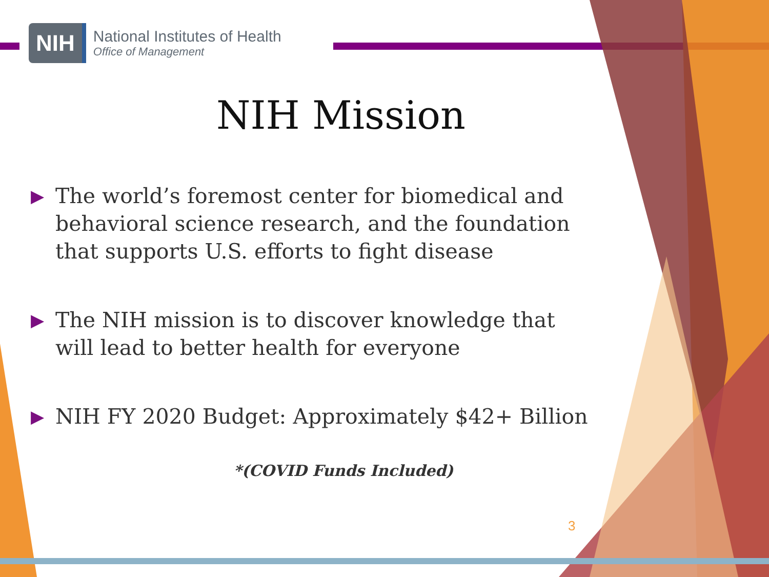NIH
National Institutes of Health
Office of Management
NIH Mission
▶ The world’s foremost center for biomedical and behavioral science research, and the foundation that supports U.S. efforts to fight disease
▶ The NIH mission is to discover knowledge that will lead to better health for everyone
▶ NIH FY 2020 Budget: Approximately $42+ Billion
*(COVID Funds Included)
3